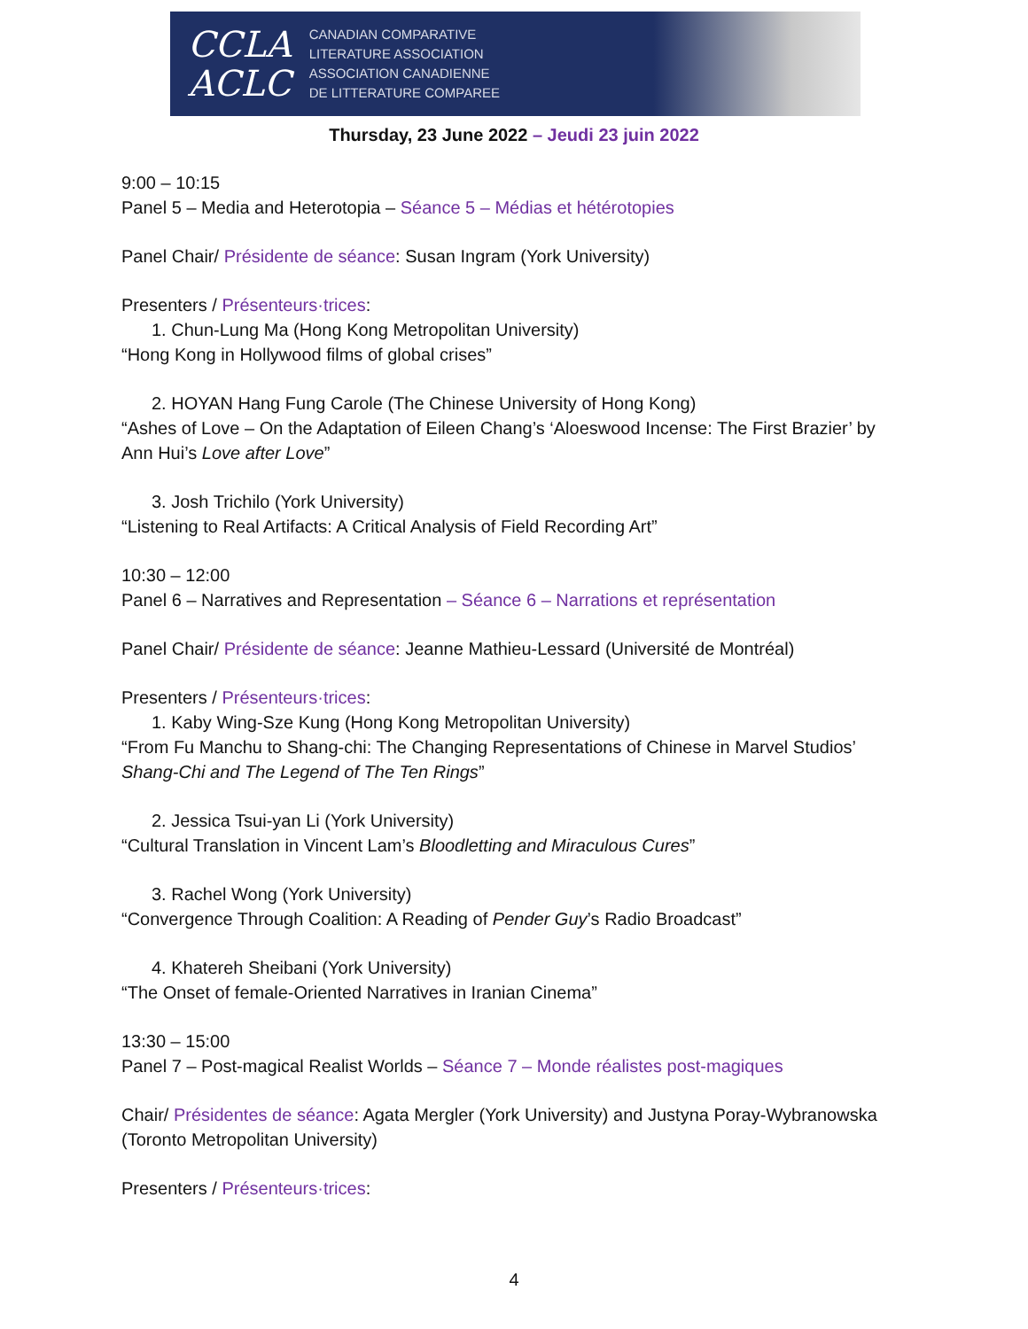CCLA
ACLC
CANADIAN COMPARATIVE
LITERATURE ASSOCIATION
ASSOCIATION CANADIENNE
DE LITTERATURE COMPAREE
Thursday, 23 June 2022 – Jeudi 23 juin 2022
9:00 – 10:15
Panel 5 – Media and Heterotopia – Séance 5 – Médias et hétérotopies
Panel Chair/ Présidente de séance: Susan Ingram (York University)
Presenters / Présenteurs·trices:
1. Chun-Lung Ma (Hong Kong Metropolitan University)
“Hong Kong in Hollywood films of global crises”
2. HOYAN Hang Fung Carole (The Chinese University of Hong Kong)
“Ashes of Love – On the Adaptation of Eileen Chang’s ‘Aloeswood Incense: The First Brazier’ by Ann Hui’s Love after Love”
3. Josh Trichilo (York University)
“Listening to Real Artifacts: A Critical Analysis of Field Recording Art”
10:30 – 12:00
Panel 6 – Narratives and Representation – Séance 6 – Narrations et représentation
Panel Chair/ Présidente de séance: Jeanne Mathieu-Lessard (Université de Montréal)
Presenters / Présenteurs·trices:
1. Kaby Wing-Sze Kung (Hong Kong Metropolitan University)
“From Fu Manchu to Shang-chi: The Changing Representations of Chinese in Marvel Studios’ Shang-Chi and The Legend of The Ten Rings”
2. Jessica Tsui-yan Li (York University)
“Cultural Translation in Vincent Lam’s Bloodletting and Miraculous Cures”
3. Rachel Wong (York University)
“Convergence Through Coalition: A Reading of Pender Guy’s Radio Broadcast”
4. Khatereh Sheibani (York University)
“The Onset of female-Oriented Narratives in Iranian Cinema”
13:30 – 15:00
Panel 7 – Post-magical Realist Worlds – Séance 7 – Monde réalistes post-magiques
Chair/ Présidentes de séance: Agata Mergler (York University) and Justyna Poray-Wybranowska (Toronto Metropolitan University)
Presenters / Présenteurs·trices:
4